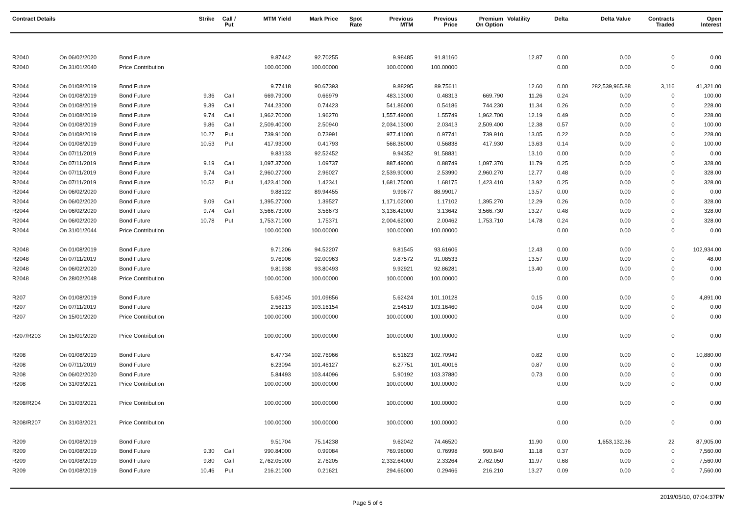| Contract Details | | | Strike | Call / Put | MTM Yield | Mark Price | Spot Rate | Previous MTM | Previous Price | Premium On Option | Volatility | Delta | Delta Value | Contracts Traded | Open Interest |
| --- | --- | --- | --- | --- | --- | --- | --- | --- | --- | --- | --- | --- | --- | --- | --- |
| R2040 | On 06/02/2020 | Bond Future | | | 9.87442 | 92.70255 | | 9.98485 | 91.81160 | | 12.87 | 0.00 | 0.00 | 0 | 0.00 |
| R2040 | On 31/01/2040 | Price Contribution | | | 100.00000 | 100.00000 | | 100.00000 | 100.00000 | | | 0.00 | 0.00 | 0 | 0.00 |
| R2044 | On 01/08/2019 | Bond Future | | | 9.77418 | 90.67393 | | 9.88295 | 89.75611 | | 12.60 | 0.00 | 282,539,965.88 | 3,116 | 41,321.00 |
| R2044 | On 01/08/2019 | Bond Future | 9.36 | Call | 669.79000 | 0.66979 | | 483.13000 | 0.48313 | 669.790 | 11.26 | 0.24 | 0.00 | 0 | 100.00 |
| R2044 | On 01/08/2019 | Bond Future | 9.39 | Call | 744.23000 | 0.74423 | | 541.86000 | 0.54186 | 744.230 | 11.34 | 0.26 | 0.00 | 0 | 228.00 |
| R2044 | On 01/08/2019 | Bond Future | 9.74 | Call | 1,962.70000 | 1.96270 | | 1,557.49000 | 1.55749 | 1,962.700 | 12.19 | 0.49 | 0.00 | 0 | 228.00 |
| R2044 | On 01/08/2019 | Bond Future | 9.86 | Call | 2,509.40000 | 2.50940 | | 2,034.13000 | 2.03413 | 2,509.400 | 12.38 | 0.57 | 0.00 | 0 | 100.00 |
| R2044 | On 01/08/2019 | Bond Future | 10.27 | Put | 739.91000 | 0.73991 | | 977.41000 | 0.97741 | 739.910 | 13.05 | 0.22 | 0.00 | 0 | 228.00 |
| R2044 | On 01/08/2019 | Bond Future | 10.53 | Put | 417.93000 | 0.41793 | | 568.38000 | 0.56838 | 417.930 | 13.63 | 0.14 | 0.00 | 0 | 100.00 |
| R2044 | On 07/11/2019 | Bond Future | | | 9.83133 | 92.52452 | | 9.94352 | 91.58831 | | 13.10 | 0.00 | 0.00 | 0 | 0.00 |
| R2044 | On 07/11/2019 | Bond Future | 9.19 | Call | 1,097.37000 | 1.09737 | | 887.49000 | 0.88749 | 1,097.370 | 11.79 | 0.25 | 0.00 | 0 | 328.00 |
| R2044 | On 07/11/2019 | Bond Future | 9.74 | Call | 2,960.27000 | 2.96027 | | 2,539.90000 | 2.53990 | 2,960.270 | 12.77 | 0.48 | 0.00 | 0 | 328.00 |
| R2044 | On 07/11/2019 | Bond Future | 10.52 | Put | 1,423.41000 | 1.42341 | | 1,681.75000 | 1.68175 | 1,423.410 | 13.92 | 0.25 | 0.00 | 0 | 328.00 |
| R2044 | On 06/02/2020 | Bond Future | | | 9.88122 | 89.94455 | | 9.99677 | 88.99017 | | 13.57 | 0.00 | 0.00 | 0 | 0.00 |
| R2044 | On 06/02/2020 | Bond Future | 9.09 | Call | 1,395.27000 | 1.39527 | | 1,171.02000 | 1.17102 | 1,395.270 | 12.29 | 0.26 | 0.00 | 0 | 328.00 |
| R2044 | On 06/02/2020 | Bond Future | 9.74 | Call | 3,566.73000 | 3.56673 | | 3,136.42000 | 3.13642 | 3,566.730 | 13.27 | 0.48 | 0.00 | 0 | 328.00 |
| R2044 | On 06/02/2020 | Bond Future | 10.78 | Put | 1,753.71000 | 1.75371 | | 2,004.62000 | 2.00462 | 1,753.710 | 14.78 | 0.24 | 0.00 | 0 | 328.00 |
| R2044 | On 31/01/2044 | Price Contribution | | | 100.00000 | 100.00000 | | 100.00000 | 100.00000 | | | 0.00 | 0.00 | 0 | 0.00 |
| R2048 | On 01/08/2019 | Bond Future | | | 9.71206 | 94.52207 | | 9.81545 | 93.61606 | | 12.43 | 0.00 | 0.00 | 0 | 102,934.00 |
| R2048 | On 07/11/2019 | Bond Future | | | 9.76906 | 92.00963 | | 9.87572 | 91.08533 | | 13.57 | 0.00 | 0.00 | 0 | 48.00 |
| R2048 | On 06/02/2020 | Bond Future | | | 9.81938 | 93.80493 | | 9.92921 | 92.86281 | | 13.40 | 0.00 | 0.00 | 0 | 0.00 |
| R2048 | On 28/02/2048 | Price Contribution | | | 100.00000 | 100.00000 | | 100.00000 | 100.00000 | | | 0.00 | 0.00 | 0 | 0.00 |
| R207 | On 01/08/2019 | Bond Future | | | 5.63045 | 101.09856 | | 5.62424 | 101.10128 | | 0.15 | 0.00 | 0.00 | 0 | 4,891.00 |
| R207 | On 07/11/2019 | Bond Future | | | 2.56213 | 103.16154 | | 2.54519 | 103.16460 | | 0.04 | 0.00 | 0.00 | 0 | 0.00 |
| R207 | On 15/01/2020 | Price Contribution | | | 100.00000 | 100.00000 | | 100.00000 | 100.00000 | | | 0.00 | 0.00 | 0 | 0.00 |
| R207/R203 | On 15/01/2020 | Price Contribution | | | 100.00000 | 100.00000 | | 100.00000 | 100.00000 | | | 0.00 | 0.00 | 0 | 0.00 |
| R208 | On 01/08/2019 | Bond Future | | | 6.47734 | 102.76966 | | 6.51623 | 102.70949 | | 0.82 | 0.00 | 0.00 | 0 | 10,880.00 |
| R208 | On 07/11/2019 | Bond Future | | | 6.23094 | 101.46127 | | 6.27751 | 101.40016 | | 0.87 | 0.00 | 0.00 | 0 | 0.00 |
| R208 | On 06/02/2020 | Bond Future | | | 5.84493 | 103.44096 | | 5.90192 | 103.37880 | | 0.73 | 0.00 | 0.00 | 0 | 0.00 |
| R208 | On 31/03/2021 | Price Contribution | | | 100.00000 | 100.00000 | | 100.00000 | 100.00000 | | | 0.00 | 0.00 | 0 | 0.00 |
| R208/R204 | On 31/03/2021 | Price Contribution | | | 100.00000 | 100.00000 | | 100.00000 | 100.00000 | | | 0.00 | 0.00 | 0 | 0.00 |
| R208/R207 | On 31/03/2021 | Price Contribution | | | 100.00000 | 100.00000 | | 100.00000 | 100.00000 | | | 0.00 | 0.00 | 0 | 0.00 |
| R209 | On 01/08/2019 | Bond Future | | | 9.51704 | 75.14238 | | 9.62042 | 74.46520 | | 11.90 | 0.00 | 1,653,132.36 | 22 | 87,905.00 |
| R209 | On 01/08/2019 | Bond Future | 9.30 | Call | 990.84000 | 0.99084 | | 769.98000 | 0.76998 | 990.840 | 11.18 | 0.37 | 0.00 | 0 | 7,560.00 |
| R209 | On 01/08/2019 | Bond Future | 9.80 | Call | 2,762.05000 | 2.76205 | | 2,332.64000 | 2.33264 | 2,762.050 | 11.97 | 0.68 | 0.00 | 0 | 7,560.00 |
| R209 | On 01/08/2019 | Bond Future | 10.46 | Put | 216.21000 | 0.21621 | | 294.66000 | 0.29466 | 216.210 | 13.27 | 0.09 | 0.00 | 0 | 7,560.00 |
Page 5 of 6 2019/05/10, 07:04:37PM